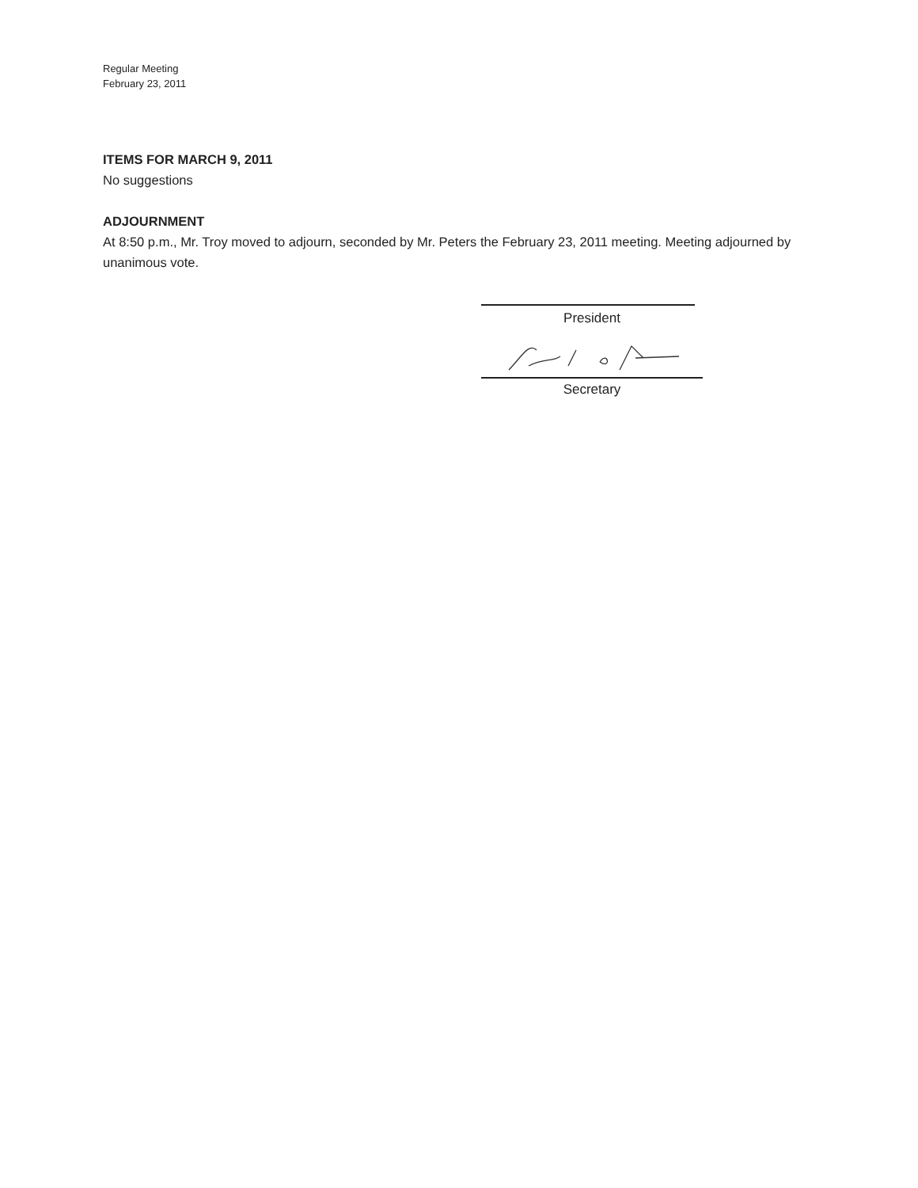Regular Meeting
February 23, 2011
ITEMS FOR MARCH 9, 2011
No suggestions
ADJOURNMENT
At 8:50 p.m., Mr. Troy moved to adjourn, seconded by Mr. Peters the February 23, 2011 meeting. Meeting adjourned by unanimous vote.
President
Secretary